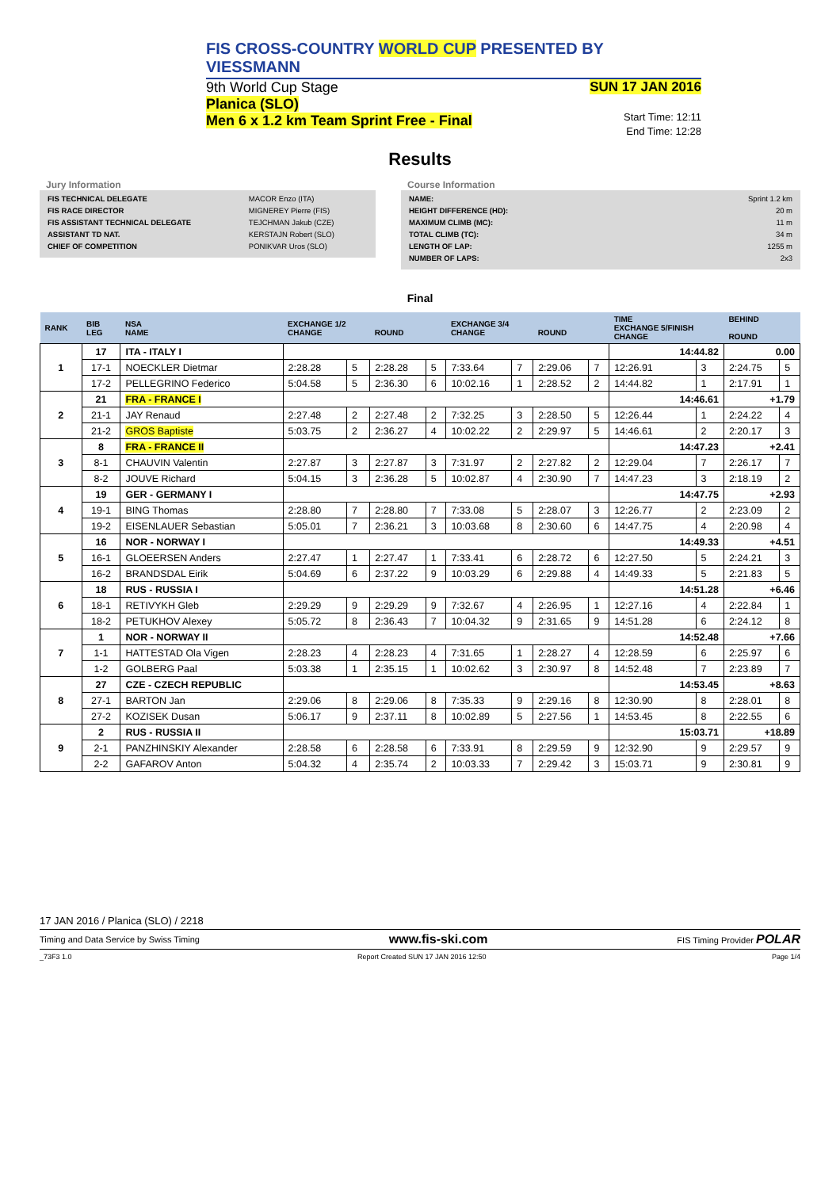FIS CROSS-COUNTRY WORLD CUP PRESENTED BY VIESSMANN
9th World Cup Stage
Planica (SLO)
Men 6 x 1.2 km Team Sprint Free - Final
SUN 17 JAN 2016
Start Time: 12:11
End Time: 12:28
Results
Jury Information
| FIS TECHNICAL DELEGATE | MACOR Enzo (ITA) |
| FIS RACE DIRECTOR | MIGNEREY Pierre (FIS) |
| FIS ASSISTANT TECHNICAL DELEGATE | TEJCHMAN Jakub (CZE) |
| ASSISTANT TD NAT. | KERSTAJN Robert (SLO) |
| CHIEF OF COMPETITION | PONIKVAR Uros (SLO) |
Course Information
| NAME: | Sprint 1.2 km |
| HEIGHT DIFFERENCE (HD): | 20 m |
| MAXIMUM CLIMB (MC): | 11 m |
| TOTAL CLIMB (TC): | 34 m |
| LENGTH OF LAP: | 1255 m |
| NUMBER OF LAPS: | 2x3 |
Final
| RANK | BIB LEG | NSA NAME | EXCHANGE 1/2 CHANGE | | ROUND | | EXCHANGE 3/4 CHANGE | | ROUND | | TIME EXCHANGE 5/FINISH CHANGE | | BEHIND ROUND | |
| --- | --- | --- | --- | --- | --- | --- | --- | --- | --- | --- | --- | --- | --- | --- |
| 1 | 17 | ITA - ITALY I | | | | | | | | | 14:44.82 | | 0.00 | |
| | 17-1 | NOECKLER Dietmar | 2:28.28 | 5 | 2:28.28 | 5 | 7:33.64 | 7 | 2:29.06 | 7 | 12:26.91 | 3 | 2:24.75 | 5 |
| | 17-2 | PELLEGRINO Federico | 5:04.58 | 5 | 2:36.30 | 6 | 10:02.16 | 1 | 2:28.52 | 2 | 14:44.82 | 1 | 2:17.91 | 1 |
| 2 | 21 | FRA - FRANCE I | | | | | | | | | 14:46.61 | | +1.79 | |
| | 21-1 | JAY Renaud | 2:27.48 | 2 | 2:27.48 | 2 | 7:32.25 | 3 | 2:28.50 | 5 | 12:26.44 | 1 | 2:24.22 | 4 |
| | 21-2 | GROS Baptiste | 5:03.75 | 2 | 2:36.27 | 4 | 10:02.22 | 2 | 2:29.97 | 5 | 14:46.61 | 2 | 2:20.17 | 3 |
| 3 | 8 | FRA - FRANCE II | | | | | | | | | 14:47.23 | | +2.41 | |
| | 8-1 | CHAUVIN Valentin | 2:27.87 | 3 | 2:27.87 | 3 | 7:31.97 | 2 | 2:27.82 | 2 | 12:29.04 | 7 | 2:26.17 | 7 |
| | 8-2 | JOUVE Richard | 5:04.15 | 3 | 2:36.28 | 5 | 10:02.87 | 4 | 2:30.90 | 7 | 14:47.23 | 3 | 2:18.19 | 2 |
| 4 | 19 | GER - GERMANY I | | | | | | | | | 14:47.75 | | +2.93 | |
| | 19-1 | BING Thomas | 2:28.80 | 7 | 2:28.80 | 7 | 7:33.08 | 5 | 2:28.07 | 3 | 12:26.77 | 2 | 2:23.09 | 2 |
| | 19-2 | EISENLAUER Sebastian | 5:05.01 | 7 | 2:36.21 | 3 | 10:03.68 | 8 | 2:30.60 | 6 | 14:47.75 | 4 | 2:20.98 | 4 |
| 5 | 16 | NOR - NORWAY I | | | | | | | | | 14:49.33 | | +4.51 | |
| | 16-1 | GLOEERSEN Anders | 2:27.47 | 1 | 2:27.47 | 1 | 7:33.41 | 6 | 2:28.72 | 6 | 12:27.50 | 5 | 2:24.21 | 3 |
| | 16-2 | BRANDSDAL Eirik | 5:04.69 | 6 | 2:37.22 | 9 | 10:03.29 | 6 | 2:29.88 | 4 | 14:49.33 | 5 | 2:21.83 | 5 |
| 6 | 18 | RUS - RUSSIA I | | | | | | | | | 14:51.28 | | +6.46 | |
| | 18-1 | RETIVYKH Gleb | 2:29.29 | 9 | 2:29.29 | 9 | 7:32.67 | 4 | 2:26.95 | 1 | 12:27.16 | 4 | 2:22.84 | 1 |
| | 18-2 | PETUKHOV Alexey | 5:05.72 | 8 | 2:36.43 | 7 | 10:04.32 | 9 | 2:31.65 | 9 | 14:51.28 | 6 | 2:24.12 | 8 |
| 7 | 1 | NOR - NORWAY II | | | | | | | | | 14:52.48 | | +7.66 | |
| | 1-1 | HATTESTAD Ola Vigen | 2:28.23 | 4 | 2:28.23 | 4 | 7:31.65 | 1 | 2:28.27 | 4 | 12:28.59 | 6 | 2:25.97 | 6 |
| | 1-2 | GOLBERG Paal | 5:03.38 | 1 | 2:35.15 | 1 | 10:02.62 | 3 | 2:30.97 | 8 | 14:52.48 | 7 | 2:23.89 | 7 |
| 8 | 27 | CZE - CZECH REPUBLIC | | | | | | | | | 14:53.45 | | +8.63 | |
| | 27-1 | BARTON Jan | 2:29.06 | 8 | 2:29.06 | 8 | 7:35.33 | 9 | 2:29.16 | 8 | 12:30.90 | 8 | 2:28.01 | 8 |
| | 27-2 | KOZISEK Dusan | 5:06.17 | 9 | 2:37.11 | 8 | 10:02.89 | 5 | 2:27.56 | 1 | 14:53.45 | 8 | 2:22.55 | 6 |
| 9 | 2 | RUS - RUSSIA II | | | | | | | | | 15:03.71 | | +18.89 | |
| | 2-1 | PANZHINSKIY Alexander | 2:28.58 | 6 | 2:28.58 | 6 | 7:33.91 | 8 | 2:29.59 | 9 | 12:32.90 | 9 | 2:29.57 | 9 |
| | 2-2 | GAFAROV Anton | 5:04.32 | 4 | 2:35.74 | 2 | 10:03.33 | 7 | 2:29.42 | 3 | 15:03.71 | 9 | 2:30.81 | 9 |
17 JAN 2016 / Planica (SLO) / 2218
Timing and Data Service by Swiss Timing www.fis-ski.com FIS Timing Provider POLAR
_73F3 1.0 Report Created SUN 17 JAN 2016 12:50 Page 1/4